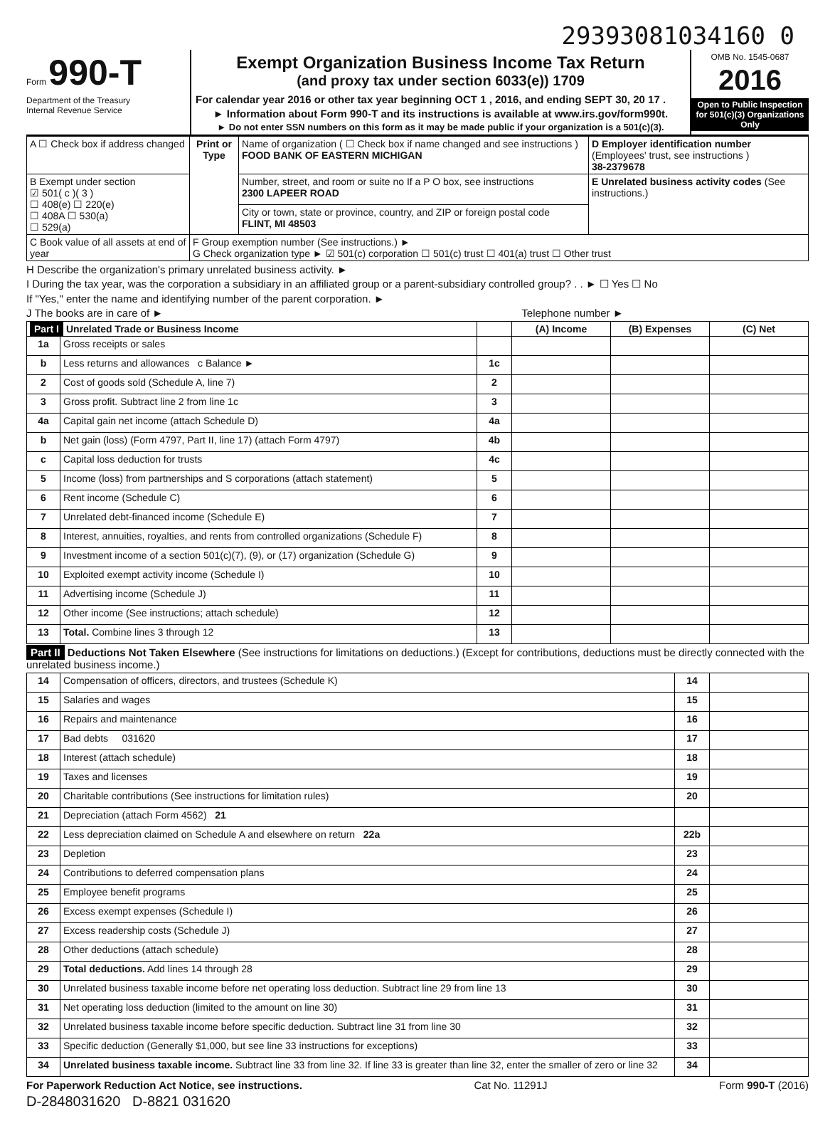29393081034160 0
Form 990-T
Department of the Treasury
Internal Revenue Service
Exempt Organization Business Income Tax Return
(and proxy tax under section 6033(e)) 1709
For calendar year 2016 or other tax year beginning OCT 1 , 2016, and ending SEPT 30, 20 17 .
► Information about Form 990-T and its instructions is available at www.irs.gov/form990t.
► Do not enter SSN numbers on this form as it may be made public if your organization is a 501(c)(3).
OMB No. 1545-0687
2016
Open to Public Inspection for 501(c)(3) Organizations Only
| A ☐ Check box if address changed | Print or Type | Name of organization ( ☐ Check box if name changed and see instructions ) FOOD BANK OF EASTERN MICHIGAN | D Employer identification number (Employees' trust, see instructions ) 38-2379678 |
| B Exempt under section ☑ 501( c )( 3 ) ☐ 408(e) ☐ 220(e) ☐ 408A ☐ 530(a) ☐ 529(a) | | Number, street, and room or suite no If a P O box, see instructions 2300 LAPEER ROAD | E Unrelated business activity codes (See instructions.) |
| | | City or town, state or province, country, and ZIP or foreign postal code FLINT, MI 48503 | |
| C Book value of all assets at end of year | F Group exemption number (See instructions.) ► G Check organization type ► ☑ 501(c) corporation ☐ 501(c) trust ☐ 401(a) trust ☐ Other trust | | |
H Describe the organization's primary unrelated business activity. ►
I During the tax year, was the corporation a subsidiary in an affiliated group or a parent-subsidiary controlled group? . . ► ☐ Yes ☐ No
If "Yes," enter the name and identifying number of the parent corporation. ►
J The books are in care of ► Telephone number ►
| Part I Unrelated Trade or Business Income | | | (A) Income | (B) Expenses | (C) Net |
| --- | --- | --- | --- | --- | --- |
| 1a | Gross receipts or sales | | | | |
| b | Less returns and allowances c Balance ► | 1c | | | |
| 2 | Cost of goods sold (Schedule A, line 7) | 2 | | | |
| 3 | Gross profit. Subtract line 2 from line 1c | 3 | | | |
| 4a | Capital gain net income (attach Schedule D) | 4a | | | |
| b | Net gain (loss) (Form 4797, Part II, line 17) (attach Form 4797) | 4b | | | |
| c | Capital loss deduction for trusts | 4c | | | |
| 5 | Income (loss) from partnerships and S corporations (attach statement) | 5 | | | |
| 6 | Rent income (Schedule C) | 6 | | | |
| 7 | Unrelated debt-financed income (Schedule E) | 7 | | | |
| 8 | Interest, annuities, royalties, and rents from controlled organizations (Schedule F) | 8 | | | |
| 9 | Investment income of a section 501(c)(7), (9), or (17) organization (Schedule G) | 9 | | | |
| 10 | Exploited exempt activity income (Schedule I) | 10 | | | |
| 11 | Advertising income (Schedule J) | 11 | | | |
| 12 | Other income (See instructions; attach schedule) | 12 | | | |
| 13 | Total. Combine lines 3 through 12 | 13 | | | |
Part II Deductions Not Taken Elsewhere (See instructions for limitations on deductions.) (Except for contributions, deductions must be directly connected with the unrelated business income.)
| 14 | Compensation of officers, directors, and trustees (Schedule K) | 14 | |
| 15 | Salaries and wages | 15 | |
| 16 | Repairs and maintenance | 16 | |
| 17 | Bad debts 031620 | 17 | |
| 18 | Interest (attach schedule) | 18 | |
| 19 | Taxes and licenses | 19 | |
| 20 | Charitable contributions (See instructions for limitation rules) | 20 | |
| 21 | Depreciation (attach Form 4562) 21 | | |
| 22 | Less depreciation claimed on Schedule A and elsewhere on return 22a | 22b | |
| 23 | Depletion | 23 | |
| 24 | Contributions to deferred compensation plans | 24 | |
| 25 | Employee benefit programs | 25 | |
| 26 | Excess exempt expenses (Schedule I) | 26 | |
| 27 | Excess readership costs (Schedule J) | 27 | |
| 28 | Other deductions (attach schedule) | 28 | |
| 29 | Total deductions. Add lines 14 through 28 | 29 | |
| 30 | Unrelated business taxable income before net operating loss deduction. Subtract line 29 from line 13 | 30 | |
| 31 | Net operating loss deduction (limited to the amount on line 30) | 31 | |
| 32 | Unrelated business taxable income before specific deduction. Subtract line 31 from line 30 | 32 | |
| 33 | Specific deduction (Generally $1,000, but see line 33 instructions for exceptions) | 33 | |
| 34 | Unrelated business taxable income. Subtract line 33 from line 32. If line 33 is greater than line 32, enter the smaller of zero or line 32 | 34 | |
For Paperwork Reduction Act Notice, see instructions. Cat No. 11291J Form 990-T (2016)
D-2848031620 D-8821 031620